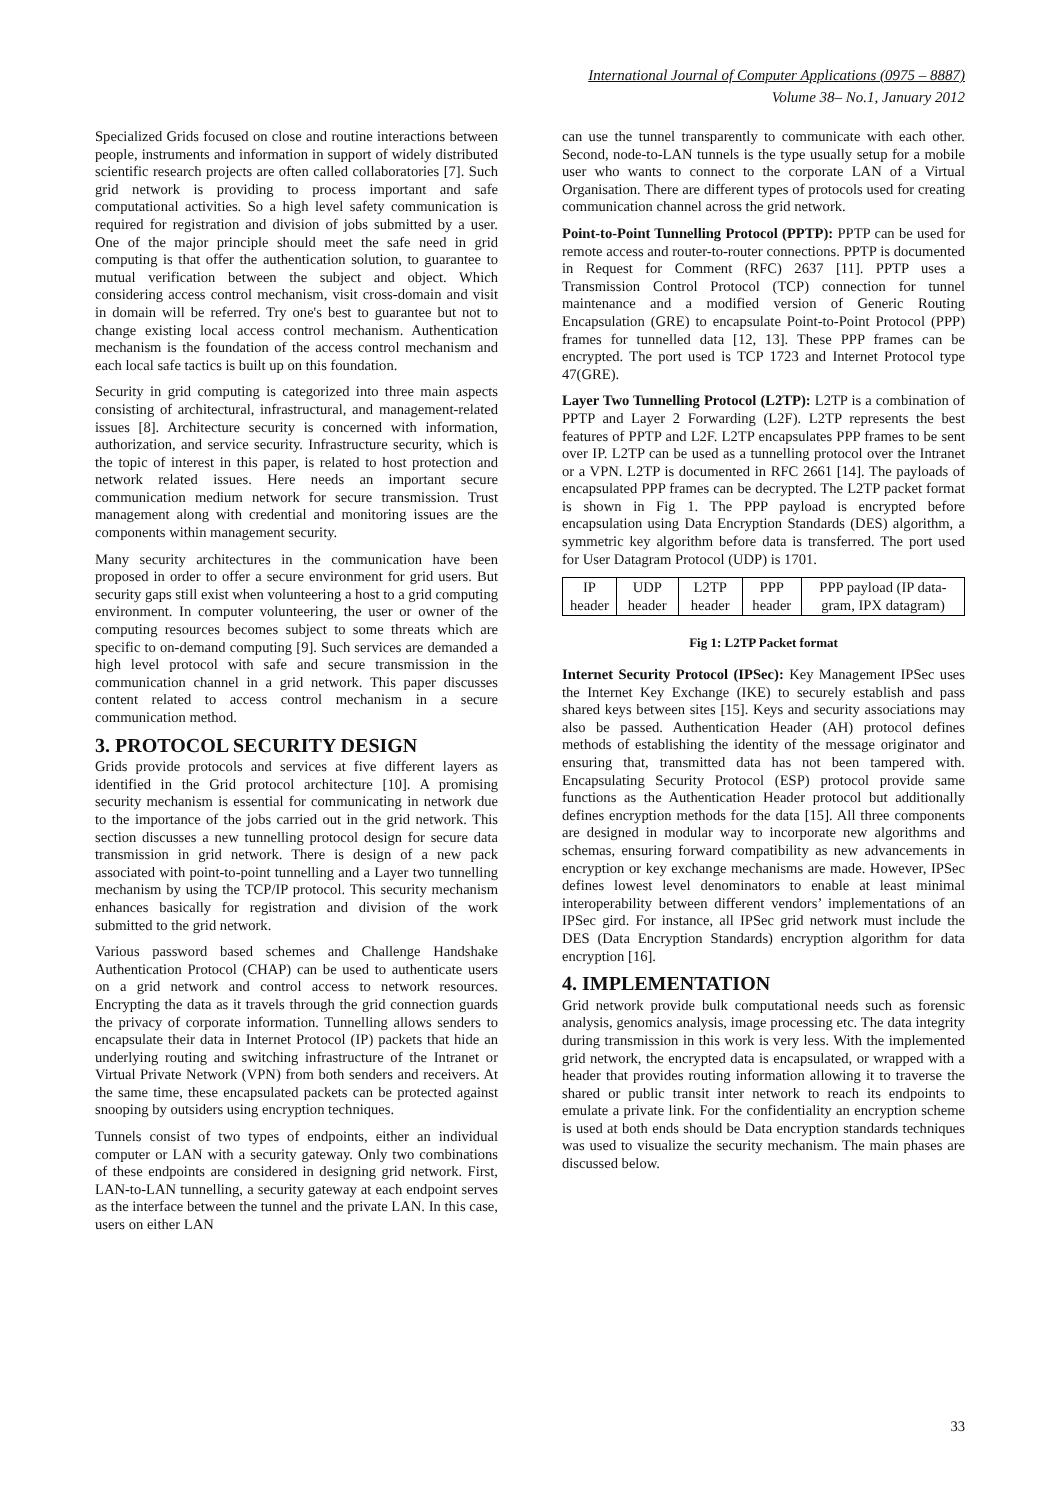International Journal of Computer Applications (0975 – 8887)
Volume 38– No.1, January 2012
Specialized Grids focused on close and routine interactions between people, instruments and information in support of widely distributed scientific research projects are often called collaboratories [7]. Such grid network is providing to process important and safe computational activities. So a high level safety communication is required for registration and division of jobs submitted by a user. One of the major principle should meet the safe need in grid computing is that offer the authentication solution, to guarantee to mutual verification between the subject and object. Which considering access control mechanism, visit cross-domain and visit in domain will be referred. Try one's best to guarantee but not to change existing local access control mechanism. Authentication mechanism is the foundation of the access control mechanism and each local safe tactics is built up on this foundation.
Security in grid computing is categorized into three main aspects consisting of architectural, infrastructural, and management-related issues [8]. Architecture security is concerned with information, authorization, and service security. Infrastructure security, which is the topic of interest in this paper, is related to host protection and network related issues. Here needs an important secure communication medium network for secure transmission. Trust management along with credential and monitoring issues are the components within management security.
Many security architectures in the communication have been proposed in order to offer a secure environment for grid users. But security gaps still exist when volunteering a host to a grid computing environment. In computer volunteering, the user or owner of the computing resources becomes subject to some threats which are specific to on-demand computing [9]. Such services are demanded a high level protocol with safe and secure transmission in the communication channel in a grid network. This paper discusses content related to access control mechanism in a secure communication method.
3. PROTOCOL SECURITY DESIGN
Grids provide protocols and services at five different layers as identified in the Grid protocol architecture [10]. A promising security mechanism is essential for communicating in network due to the importance of the jobs carried out in the grid network. This section discusses a new tunnelling protocol design for secure data transmission in grid network. There is design of a new pack associated with point-to-point tunnelling and a Layer two tunnelling mechanism by using the TCP/IP protocol. This security mechanism enhances basically for registration and division of the work submitted to the grid network.
Various password based schemes and Challenge Handshake Authentication Protocol (CHAP) can be used to authenticate users on a grid network and control access to network resources. Encrypting the data as it travels through the grid connection guards the privacy of corporate information. Tunnelling allows senders to encapsulate their data in Internet Protocol (IP) packets that hide an underlying routing and switching infrastructure of the Intranet or Virtual Private Network (VPN) from both senders and receivers. At the same time, these encapsulated packets can be protected against snooping by outsiders using encryption techniques.
Tunnels consist of two types of endpoints, either an individual computer or LAN with a security gateway. Only two combinations of these endpoints are considered in designing grid network. First, LAN-to-LAN tunnelling, a security gateway at each endpoint serves as the interface between the tunnel and the private LAN. In this case, users on either LAN
can use the tunnel transparently to communicate with each other. Second, node-to-LAN tunnels is the type usually setup for a mobile user who wants to connect to the corporate LAN of a Virtual Organisation. There are different types of protocols used for creating communication channel across the grid network.
Point-to-Point Tunnelling Protocol (PPTP): PPTP can be used for remote access and router-to-router connections. PPTP is documented in Request for Comment (RFC) 2637 [11]. PPTP uses a Transmission Control Protocol (TCP) connection for tunnel maintenance and a modified version of Generic Routing Encapsulation (GRE) to encapsulate Point-to-Point Protocol (PPP) frames for tunnelled data [12, 13]. These PPP frames can be encrypted. The port used is TCP 1723 and Internet Protocol type 47(GRE).
Layer Two Tunnelling Protocol (L2TP): L2TP is a combination of PPTP and Layer 2 Forwarding (L2F). L2TP represents the best features of PPTP and L2F. L2TP encapsulates PPP frames to be sent over IP. L2TP can be used as a tunnelling protocol over the Intranet or a VPN. L2TP is documented in RFC 2661 [14]. The payloads of encapsulated PPP frames can be decrypted. The L2TP packet format is shown in Fig 1. The PPP payload is encrypted before encapsulation using Data Encryption Standards (DES) algorithm, a symmetric key algorithm before data is transferred. The port used for User Datagram Protocol (UDP) is 1701.
| IP header | UDP header | L2TP header | PPP header | PPP payload (IP data- gram, IPX datagram) |
Fig 1: L2TP Packet format
Internet Security Protocol (IPSec): Key Management IPSec uses the Internet Key Exchange (IKE) to securely establish and pass shared keys between sites [15]. Keys and security associations may also be passed. Authentication Header (AH) protocol defines methods of establishing the identity of the message originator and ensuring that, transmitted data has not been tampered with. Encapsulating Security Protocol (ESP) protocol provide same functions as the Authentication Header protocol but additionally defines encryption methods for the data [15]. All three components are designed in modular way to incorporate new algorithms and schemas, ensuring forward compatibility as new advancements in encryption or key exchange mechanisms are made. However, IPSec defines lowest level denominators to enable at least minimal interoperability between different vendors’ implementations of an IPSec gird. For instance, all IPSec grid network must include the DES (Data Encryption Standards) encryption algorithm for data encryption [16].
4. IMPLEMENTATION
Grid network provide bulk computational needs such as forensic analysis, genomics analysis, image processing etc. The data integrity during transmission in this work is very less. With the implemented grid network, the encrypted data is encapsulated, or wrapped with a header that provides routing information allowing it to traverse the shared or public transit inter network to reach its endpoints to emulate a private link. For the confidentiality an encryption scheme is used at both ends should be Data encryption standards techniques was used to visualize the security mechanism. The main phases are discussed below.
33